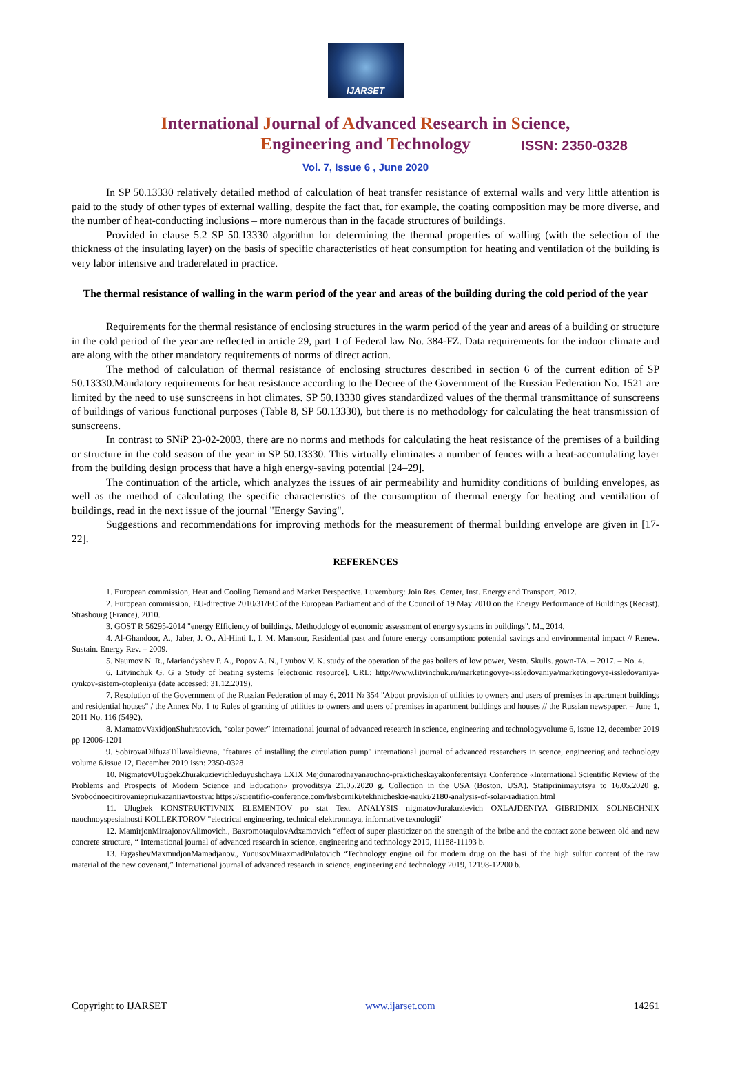IJARSET
ISSN: 2350-0328
International Journal of Advanced Research in Science,
Engineering and Technology
Vol. 7, Issue 6 , June 2020
In SP 50.13330 relatively detailed method of calculation of heat transfer resistance of external walls and very little attention is paid to the study of other types of external walling, despite the fact that, for example, the coating composition may be more diverse, and the number of heat-conducting inclusions – more numerous than in the facade structures of buildings.
Provided in clause 5.2 SP 50.13330 algorithm for determining the thermal properties of walling (with the selection of the thickness of the insulating layer) on the basis of specific characteristics of heat consumption for heating and ventilation of the building is very labor intensive and traderelated in practice.
The thermal resistance of walling in the warm period of the year and areas of the building during the cold period of the year
Requirements for the thermal resistance of enclosing structures in the warm period of the year and areas of a building or structure in the cold period of the year are reflected in article 29, part 1 of Federal law No. 384-FZ. Data requirements for the indoor climate and are along with the other mandatory requirements of norms of direct action.
The method of calculation of thermal resistance of enclosing structures described in section 6 of the current edition of SP 50.13330.Mandatory requirements for heat resistance according to the Decree of the Government of the Russian Federation No. 1521 are limited by the need to use sunscreens in hot climates. SP 50.13330 gives standardized values of the thermal transmittance of sunscreens of buildings of various functional purposes (Table 8, SP 50.13330), but there is no methodology for calculating the heat transmission of sunscreens.
In contrast to SNiP 23-02-2003, there are no norms and methods for calculating the heat resistance of the premises of a building or structure in the cold season of the year in SP 50.13330. This virtually eliminates a number of fences with a heat-accumulating layer from the building design process that have a high energy-saving potential [24–29].
The continuation of the article, which analyzes the issues of air permeability and humidity conditions of building envelopes, as well as the method of calculating the specific characteristics of the consumption of thermal energy for heating and ventilation of buildings, read in the next issue of the journal "Energy Saving".
Suggestions and recommendations for improving methods for the measurement of thermal building envelope are given in [17-22].
REFERENCES
1. European commission, Heat and Cooling Demand and Market Perspective. Luxemburg: Join Res. Center, Inst. Energy and Transport, 2012.
2. European commission, EU-directive 2010/31/EC of the European Parliament and of the Council of 19 May 2010 on the Energy Performance of Buildings (Recast). Strasbourg (France), 2010.
3. GOST R 56295-2014 "energy Efficiency of buildings. Methodology of economic assessment of energy systems in buildings". M., 2014.
4. Al-Ghandoor, A., Jaber, J. O., Al-Hinti I., I. M. Mansour, Residential past and future energy consumption: potential savings and environmental impact // Renew. Sustain. Energy Rev. – 2009.
5. Naumov N. R., Mariandyshev P. A., Popov A. N., Lyubov V. K. study of the operation of the gas boilers of low power, Vestn. Skulls. gown-TA. – 2017. – No. 4.
6. Litvinchuk G. G a Study of heating systems [electronic resource]. URL: http://www.litvinchuk.ru/marketingovye-issledovaniya/marketingovye-issledovaniya-rynkov-sistem-otopleniya (date accessed: 31.12.2019).
7. Resolution of the Government of the Russian Federation of may 6, 2011 № 354 "About provision of utilities to owners and users of premises in apartment buildings and residential houses" / the Annex No. 1 to Rules of granting of utilities to owners and users of premises in apartment buildings and houses // the Russian newspaper. – June 1, 2011 No. 116 (5492).
8. MamatovVaxidjonShuhratovich, “solar power” international journal of advanced research in science, engineering and technologyvolume 6, issue 12, december 2019 pp 12006-1201
9. SobirovaDilfuzaTillavaldievna, "features of installing the circulation pump" international journal of advanced researchers in scence, engineering and technology volume 6.issue 12, December 2019 issn: 2350-0328
10. NigmatovUlugbekZhurakuzievichleduyushchaya LXIX Mejdunarodnayanauchno-prakticheskayakonferentsiya Conference «International Scientific Review of the Problems and Prospects of Modern Science and Education» provoditsya 21.05.2020 g. Collection in the USA (Boston. USA). Statiprinimayutsya to 16.05.2020 g. Svobodnoecitirovaniepriukazaniiavtorstva: https://scientific-conference.com/h/sborniki/tekhnicheskie-nauki/2180-analysis-of-solar-radiation.html
11. Ulugbek KONSTRUKTIVNIX ELEMENTOV po stat Text ANALYSIS nigmatovJurakuzievich OXLAJDENIYA GIBRIDNIX SOLNECHNIX nauchnoyspesialnosti KOLLEKTOROV "electrical engineering, technical elektronnaya, informative texnologii"
12. MamirjonMirzajonovAlimovich., BaxromotaqulovAdxamovich “effect of super plasticizer on the strength of the bribe and the contact zone between old and new concrete structure, “ International journal of advanced research in science, engineering and technology 2019, 11188-11193 b.
13. ErgashevMaxmudjonMamadjanov., YunusovMiraxmadPulatovich “Technology engine oil for modern drug on the basi of the high sulfur content of the raw material of the new covenant,” International journal of advanced research in science, engineering and technology 2019, 12198-12200 b.
Copyright to IJARSET www.ijarset.com 14261